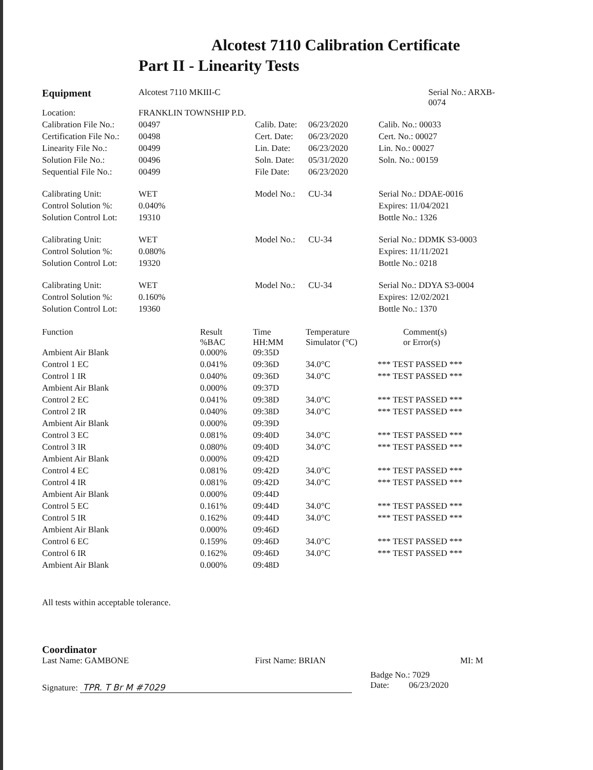Alcotest 7110 Calibration Certificate
Part II - Linearity Tests
| Equipment | Alcotest 7110 MKIII-C | | | | Serial No.: ARXB-0074 |
| Location: | FRANKLIN TOWNSHIP P.D. | | | | |
| Calibration File No.: | 00497 | Calib. Date: | 06/23/2020 | Calib. No.: 00033 | |
| Certification File No.: | 00498 | Cert. Date: | 06/23/2020 | Cert. No.: 00027 | |
| Linearity File No.: | 00499 | Lin. Date: | 06/23/2020 | Lin. No.: 00027 | |
| Solution File No.: | 00496 | Soln. Date: | 05/31/2020 | Soln. No.: 00159 | |
| Sequential File No.: | 00499 | File Date: | 06/23/2020 | | |
| Calibrating Unit: | WET | Model No.: | CU-34 | Serial No.: DDAE-0016 | |
| Control Solution %: | 0.040% | | | Expires: 11/04/2021 | |
| Solution Control Lot: | 19310 | | | Bottle No.: 1326 | |
| Calibrating Unit: | WET | Model No.: | CU-34 | Serial No.: DDMK S3-0003 | |
| Control Solution %: | 0.080% | | | Expires: 11/11/2021 | |
| Solution Control Lot: | 19320 | | | Bottle No.: 0218 | |
| Calibrating Unit: | WET | Model No.: | CU-34 | Serial No.: DDYA S3-0004 | |
| Control Solution %: | 0.160% | | | Expires: 12/02/2021 | |
| Solution Control Lot: | 19360 | | | Bottle No.: 1370 | |
| Function | Result %BAC | Time HH:MM | Temperature Simulator (°C) | Comment(s) or Error(s) |
| --- | --- | --- | --- | --- |
| Ambient Air Blank | 0.000% | 09:35D | | |
| Control 1 EC | 0.041% | 09:36D | 34.0°C | *** TEST PASSED *** |
| Control 1 IR | 0.040% | 09:36D | 34.0°C | *** TEST PASSED *** |
| Ambient Air Blank | 0.000% | 09:37D | | |
| Control 2 EC | 0.041% | 09:38D | 34.0°C | *** TEST PASSED *** |
| Control 2 IR | 0.040% | 09:38D | 34.0°C | *** TEST PASSED *** |
| Ambient Air Blank | 0.000% | 09:39D | | |
| Control 3 EC | 0.081% | 09:40D | 34.0°C | *** TEST PASSED *** |
| Control 3 IR | 0.080% | 09:40D | 34.0°C | *** TEST PASSED *** |
| Ambient Air Blank | 0.000% | 09:42D | | |
| Control 4 EC | 0.081% | 09:42D | 34.0°C | *** TEST PASSED *** |
| Control 4 IR | 0.081% | 09:42D | 34.0°C | *** TEST PASSED *** |
| Ambient Air Blank | 0.000% | 09:44D | | |
| Control 5 EC | 0.161% | 09:44D | 34.0°C | *** TEST PASSED *** |
| Control 5 IR | 0.162% | 09:44D | 34.0°C | *** TEST PASSED *** |
| Ambient Air Blank | 0.000% | 09:46D | | |
| Control 6 EC | 0.159% | 09:46D | 34.0°C | *** TEST PASSED *** |
| Control 6 IR | 0.162% | 09:46D | 34.0°C | *** TEST PASSED *** |
| Ambient Air Blank | 0.000% | 09:48D | | |
All tests within acceptable tolerance.
Coordinator
Last Name: GAMBONE First Name: BRIAN MI: M
Signature: TPR. T Br M #7029
Badge No.: 7029
Date: 06/23/2020